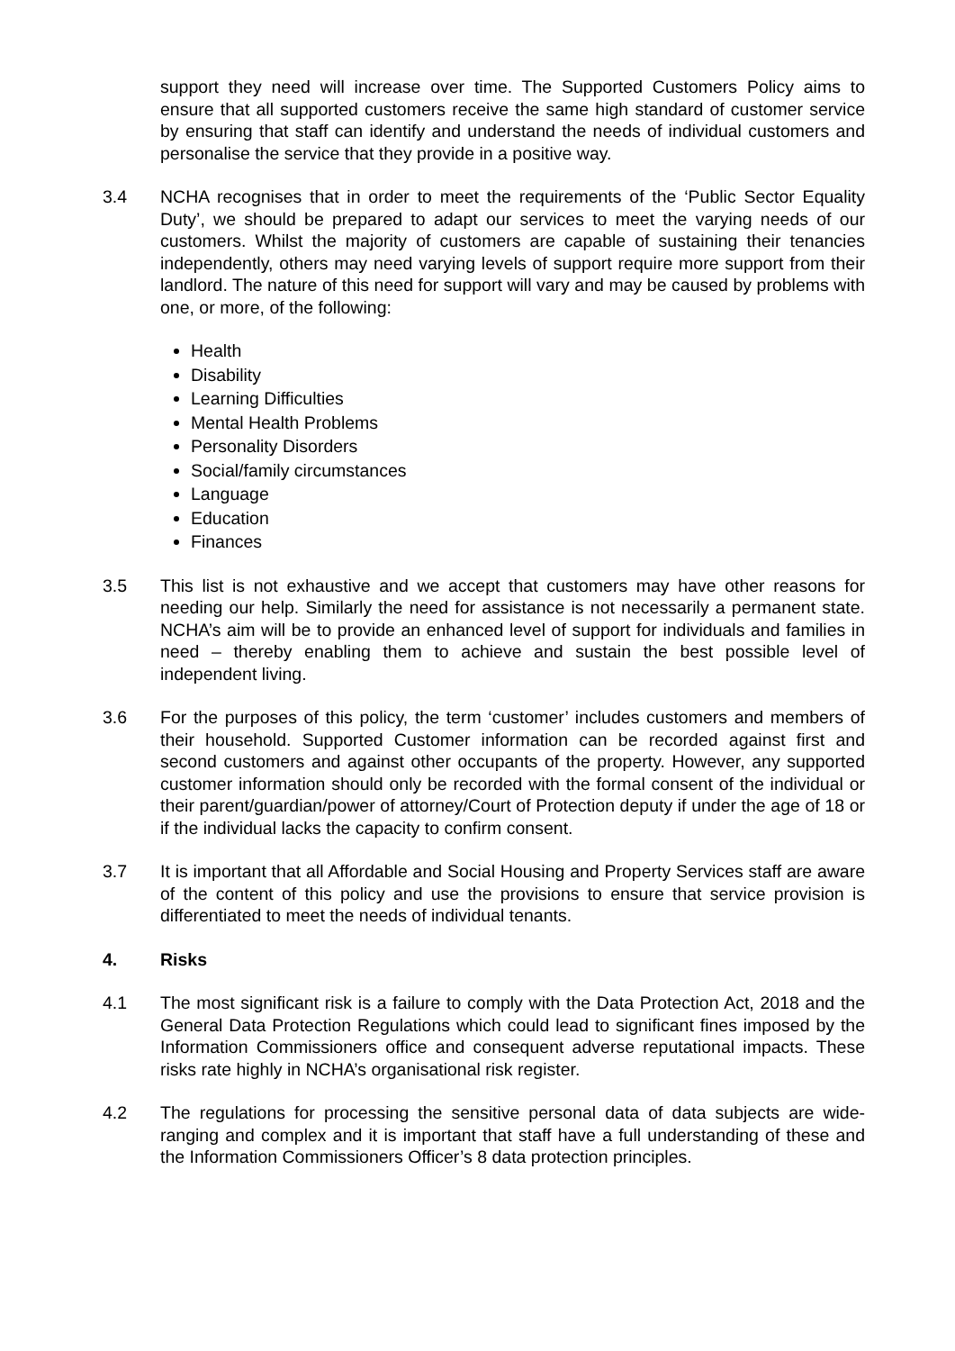support they need will increase over time. The Supported Customers Policy aims to ensure that all supported customers receive the same high standard of customer service by ensuring that staff can identify and understand the needs of individual customers and personalise the service that they provide in a positive way.
3.4 NCHA recognises that in order to meet the requirements of the ‘Public Sector Equality Duty’, we should be prepared to adapt our services to meet the varying needs of our customers. Whilst the majority of customers are capable of sustaining their tenancies independently, others may need varying levels of support require more support from their landlord. The nature of this need for support will vary and may be caused by problems with one, or more, of the following:
Health
Disability
Learning Difficulties
Mental Health Problems
Personality Disorders
Social/family circumstances
Language
Education
Finances
3.5 This list is not exhaustive and we accept that customers may have other reasons for needing our help. Similarly the need for assistance is not necessarily a permanent state. NCHA’s aim will be to provide an enhanced level of support for individuals and families in need – thereby enabling them to achieve and sustain the best possible level of independent living.
3.6 For the purposes of this policy, the term ‘customer’ includes customers and members of their household. Supported Customer information can be recorded against first and second customers and against other occupants of the property. However, any supported customer information should only be recorded with the formal consent of the individual or their parent/guardian/power of attorney/Court of Protection deputy if under the age of 18 or if the individual lacks the capacity to confirm consent.
3.7 It is important that all Affordable and Social Housing and Property Services staff are aware of the content of this policy and use the provisions to ensure that service provision is differentiated to meet the needs of individual tenants.
4. Risks
4.1 The most significant risk is a failure to comply with the Data Protection Act, 2018 and the General Data Protection Regulations which could lead to significant fines imposed by the Information Commissioners office and consequent adverse reputational impacts. These risks rate highly in NCHA’s organisational risk register.
4.2 The regulations for processing the sensitive personal data of data subjects are wide-ranging and complex and it is important that staff have a full understanding of these and the Information Commissioners Officer’s 8 data protection principles.